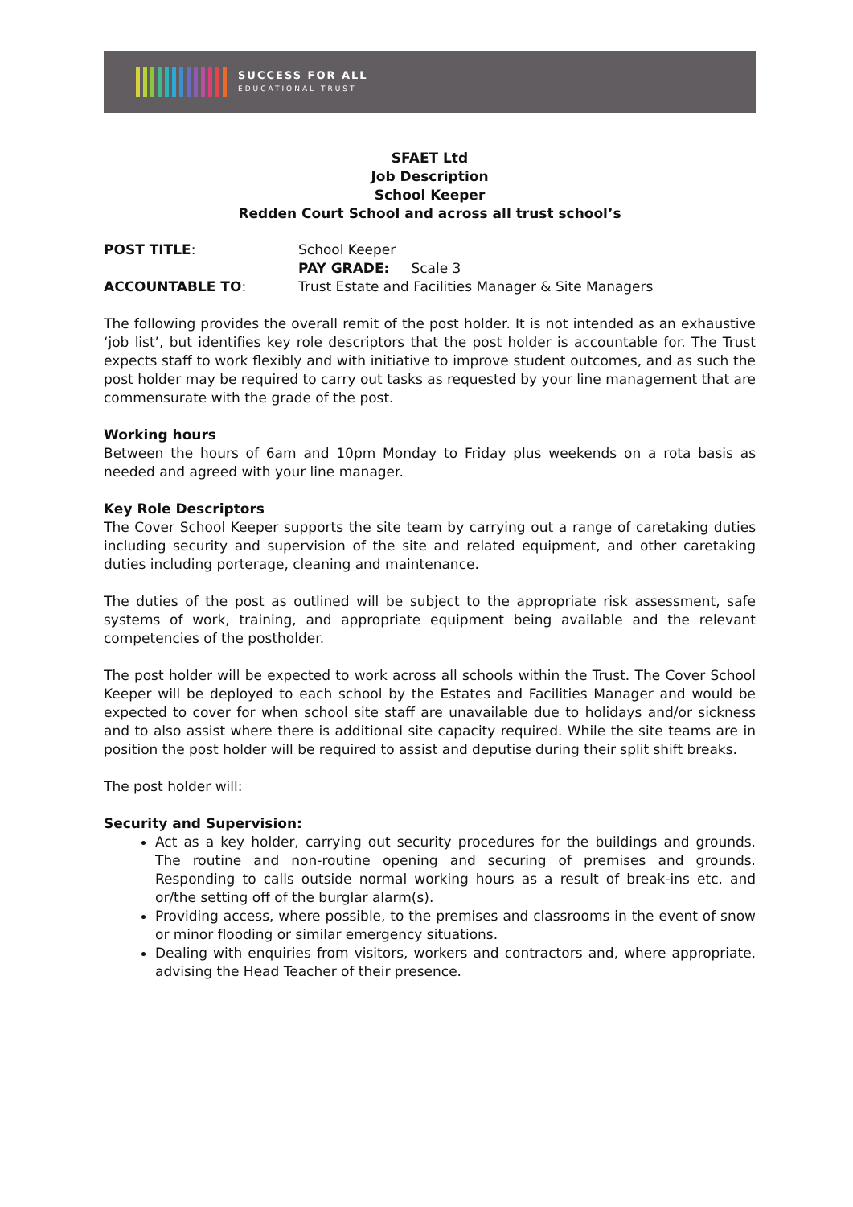SUCCESS FOR ALL
EDUCATIONAL TRUST
SFAET Ltd
Job Description
School Keeper
Redden Court School and across all trust school’s
POST TITLE:
School Keeper
PAY GRADE: Scale 3
ACCOUNTABLE TO:
Trust Estate and Facilities Manager & Site Managers
The following provides the overall remit of the post holder. It is not intended as an exhaustive ‘job list’, but identifies key role descriptors that the post holder is accountable for. The Trust expects staff to work flexibly and with initiative to improve student outcomes, and as such the post holder may be required to carry out tasks as requested by your line management that are commensurate with the grade of the post.
Working hours
Between the hours of 6am and 10pm Monday to Friday plus weekends on a rota basis as needed and agreed with your line manager.
Key Role Descriptors
The Cover School Keeper supports the site team by carrying out a range of caretaking duties including security and supervision of the site and related equipment, and other caretaking duties including porterage, cleaning and maintenance.
The duties of the post as outlined will be subject to the appropriate risk assessment, safe systems of work, training, and appropriate equipment being available and the relevant competencies of the postholder.
The post holder will be expected to work across all schools within the Trust. The Cover School Keeper will be deployed to each school by the Estates and Facilities Manager and would be expected to cover for when school site staff are unavailable due to holidays and/or sickness and to also assist where there is additional site capacity required. While the site teams are in position the post holder will be required to assist and deputise during their split shift breaks.
The post holder will:
Security and Supervision:
Act as a key holder, carrying out security procedures for the buildings and grounds. The routine and non-routine opening and securing of premises and grounds. Responding to calls outside normal working hours as a result of break-ins etc. and or/the setting off of the burglar alarm(s).
Providing access, where possible, to the premises and classrooms in the event of snow or minor flooding or similar emergency situations.
Dealing with enquiries from visitors, workers and contractors and, where appropriate, advising the Head Teacher of their presence.